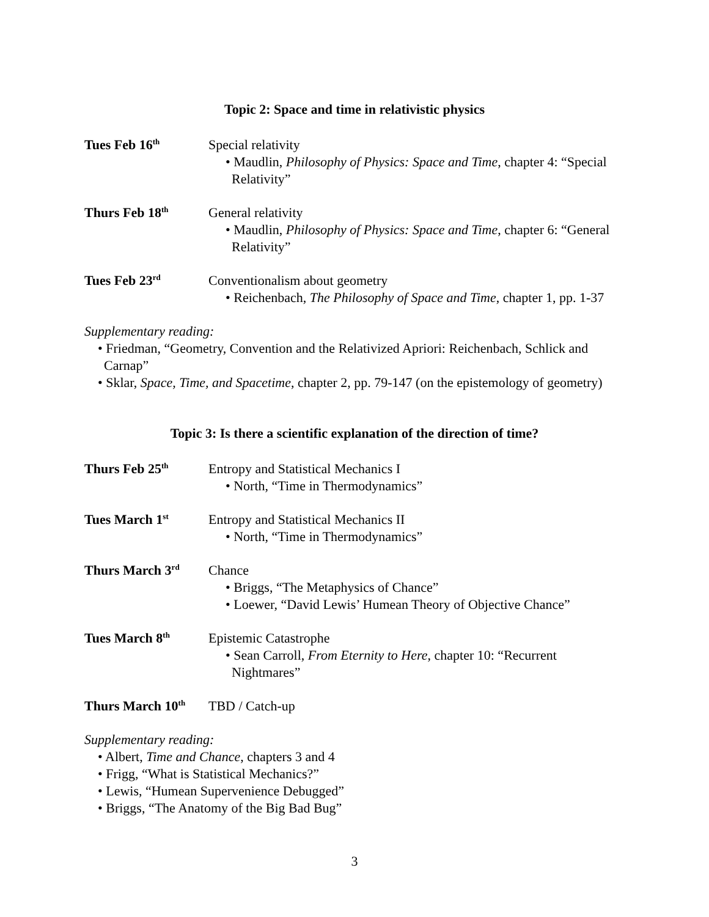Topic 2: Space and time in relativistic physics
Tues Feb 16<sup>th</sup>
Special relativity
• Maudlin, Philosophy of Physics: Space and Time, chapter 4: “Special Relativity”
Thurs Feb 18<sup>th</sup>
General relativity
• Maudlin, Philosophy of Physics: Space and Time, chapter 6: “General Relativity”
Tues Feb 23<sup>rd</sup>
Conventionalism about geometry
• Reichenbach, The Philosophy of Space and Time, chapter 1, pp. 1-37
Supplementary reading:
• Friedman, “Geometry, Convention and the Relativized Apriori: Reichenbach, Schlick and Carnap”
• Sklar, Space, Time, and Spacetime, chapter 2, pp. 79-147 (on the epistemology of geometry)
Topic 3: Is there a scientific explanation of the direction of time?
Thurs Feb 25<sup>th</sup>
Entropy and Statistical Mechanics I
• North, “Time in Thermodynamics”
Tues March 1<sup>st</sup>
Entropy and Statistical Mechanics II
• North, “Time in Thermodynamics”
Thurs March 3<sup>rd</sup>
Chance
• Briggs, “The Metaphysics of Chance”
• Loewer, “David Lewis’ Humean Theory of Objective Chance”
Tues March 8<sup>th</sup>
Epistemic Catastrophe
• Sean Carroll, From Eternity to Here, chapter 10: “Recurrent Nightmares”
Thurs March 10<sup>th</sup>
TBD / Catch-up
Supplementary reading:
• Albert, Time and Chance, chapters 3 and 4
• Frigg, “What is Statistical Mechanics?”
• Lewis, “Humean Supervenience Debugged”
• Briggs, “The Anatomy of the Big Bad Bug”
3